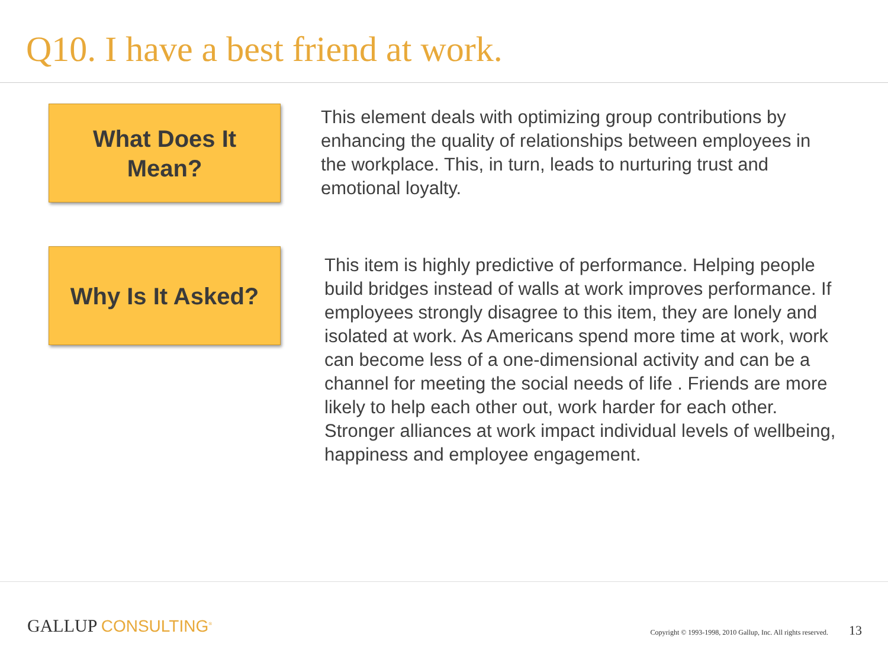Q10. I have a best friend at work.
What Does It
Mean?
This element deals with optimizing group contributions by enhancing the quality of relationships between employees in the workplace. This, in turn, leads to nurturing trust and emotional loyalty.
Why Is It Asked?
This item is highly predictive of performance. Helping people build bridges instead of walls at work improves performance. If employees strongly disagree to this item, they are lonely and isolated at work. As Americans spend more time at work, work can become less of a one-dimensional activity and can be a channel for meeting the social needs of life . Friends are more likely to help each other out, work harder for each other. Stronger alliances at work impact individual levels of wellbeing, happiness and employee engagement.
GALLUP CONSULTING<sup>®</sup>
Copyright © 1993-1998, 2010 Gallup, Inc. All rights reserved. 13